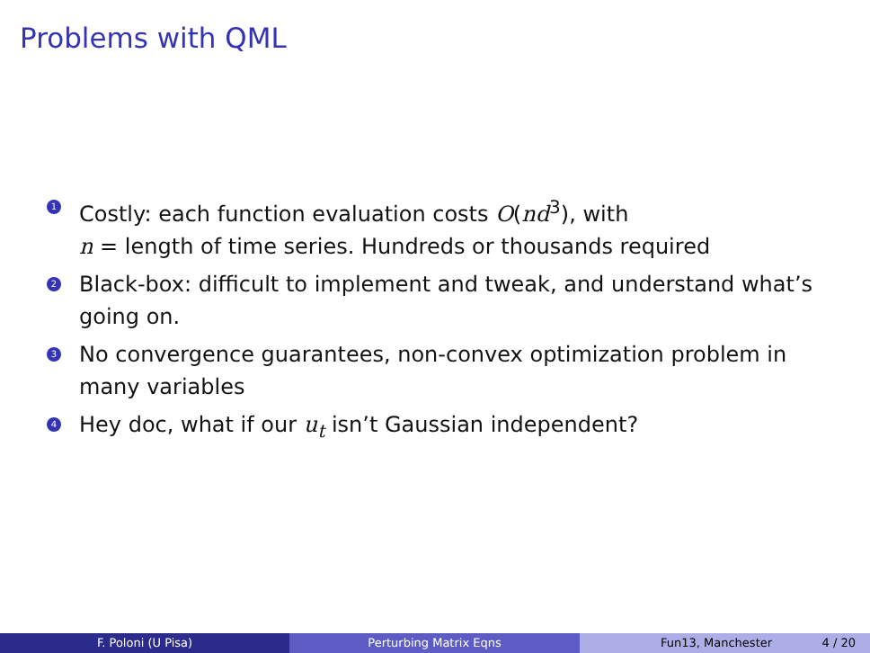Problems with QML
1 Costly: each function evaluation costs O(nd<sup>3</sup>), with
n = length of time series. Hundreds or thousands required
2 Black-box: difficult to implement and tweak, and understand what’s going on.
3 No convergence guarantees, non-convex optimization problem in many variables
4 Hey doc, what if our u<sub>t</sub> isn’t Gaussian independent?
F. Poloni (U Pisa) Perturbing Matrix Eqns Fun13, Manchester 4 / 20